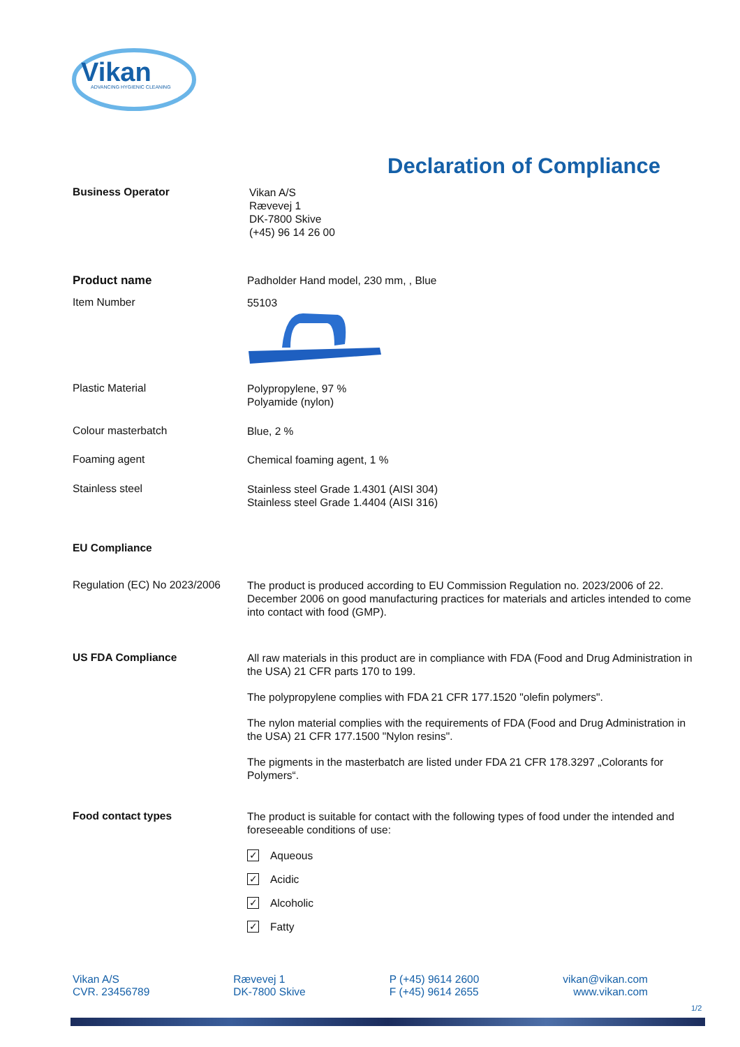Vikan
ADVANCING HYGIENIC CLEANING
Declaration of Compliance
Business Operator
Vikan A/S
Rævevej 1
DK-7800 Skive
(+45) 96 14 26 00
Product name
Padholder Hand model, 230 mm, , Blue
Item Number
55103
Plastic Material
Polypropylene, 97 %
Polyamide (nylon)
Colour masterbatch
Blue, 2 %
Foaming agent
Chemical foaming agent, 1 %
Stainless steel
Stainless steel Grade 1.4301 (AISI 304)
Stainless steel Grade 1.4404 (AISI 316)
EU Compliance
Regulation (EC) No 2023/2006
The product is produced according to EU Commission Regulation no. 2023/2006 of 22. December 2006 on good manufacturing practices for materials and articles intended to come into contact with food (GMP).
US FDA Compliance
All raw materials in this product are in compliance with FDA (Food and Drug Administration in the USA) 21 CFR parts 170 to 199.
The polypropylene complies with FDA 21 CFR 177.1520 "olefin polymers".
The nylon material complies with the requirements of FDA (Food and Drug Administration in the USA) 21 CFR 177.1500 "Nylon resins".
The pigments in the masterbatch are listed under FDA 21 CFR 178.3297 „Colorants for Polymers“.
Food contact types
The product is suitable for contact with the following types of food under the intended and foreseeable conditions of use:
✓ Aqueous
✓ Acidic
✓ Alcoholic
✓ Fatty
Vikan A/S
CVR. 23456789
Rævevej 1
DK-7800 Skive
P (+45) 9614 2600
F (+45) 9614 2655
vikan@vikan.com
www.vikan.com
1/2